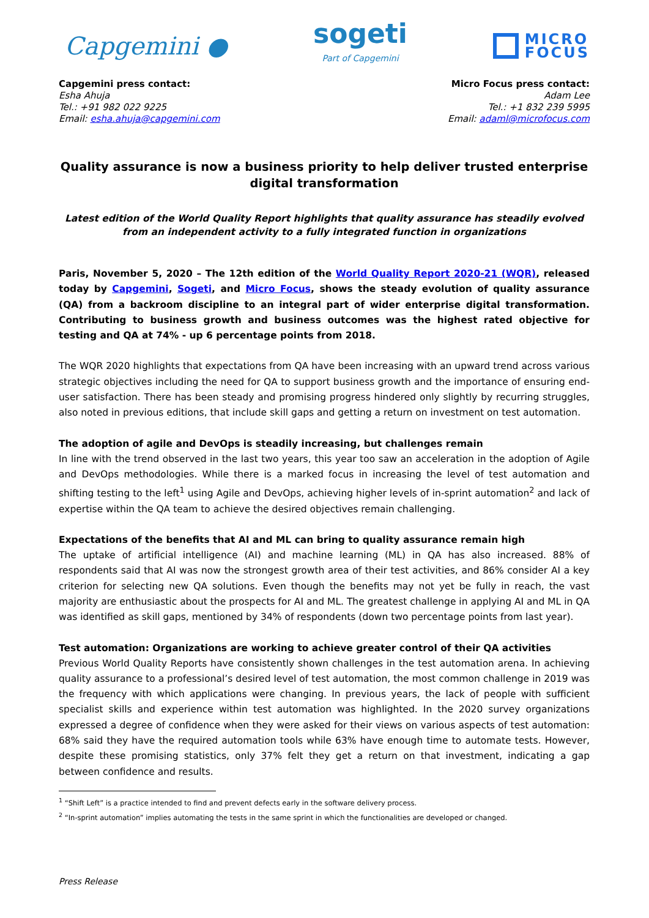Capgemini ●
sogeti
Part of Capgemini
MICRO
FOCUS
Capgemini press contact:
Esha Ahuja
Tel.: +91 982 022 9225
Email: esha.ahuja@capgemini.com
Micro Focus press contact:
Adam Lee
Tel.: +1 832 239 5995
Email: adaml@microfocus.com
Quality assurance is now a business priority to help deliver trusted enterprise digital transformation
Latest edition of the World Quality Report highlights that quality assurance has steadily evolved from an independent activity to a fully integrated function in organizations
Paris, November 5, 2020 – The 12th edition of the World Quality Report 2020-21 (WQR), released today by Capgemini, Sogeti, and Micro Focus, shows the steady evolution of quality assurance (QA) from a backroom discipline to an integral part of wider enterprise digital transformation. Contributing to business growth and business outcomes was the highest rated objective for testing and QA at 74% - up 6 percentage points from 2018.
The WQR 2020 highlights that expectations from QA have been increasing with an upward trend across various strategic objectives including the need for QA to support business growth and the importance of ensuring end-user satisfaction. There has been steady and promising progress hindered only slightly by recurring struggles, also noted in previous editions, that include skill gaps and getting a return on investment on test automation.
The adoption of agile and DevOps is steadily increasing, but challenges remain
In line with the trend observed in the last two years, this year too saw an acceleration in the adoption of Agile and DevOps methodologies. While there is a marked focus in increasing the level of test automation and shifting testing to the left<sup>1</sup> using Agile and DevOps, achieving higher levels of in-sprint automation<sup>2</sup> and lack of expertise within the QA team to achieve the desired objectives remain challenging.
Expectations of the benefits that AI and ML can bring to quality assurance remain high
The uptake of artificial intelligence (AI) and machine learning (ML) in QA has also increased. 88% of respondents said that AI was now the strongest growth area of their test activities, and 86% consider AI a key criterion for selecting new QA solutions. Even though the benefits may not yet be fully in reach, the vast majority are enthusiastic about the prospects for AI and ML. The greatest challenge in applying AI and ML in QA was identified as skill gaps, mentioned by 34% of respondents (down two percentage points from last year).
Test automation: Organizations are working to achieve greater control of their QA activities
Previous World Quality Reports have consistently shown challenges in the test automation arena. In achieving quality assurance to a professional’s desired level of test automation, the most common challenge in 2019 was the frequency with which applications were changing. In previous years, the lack of people with sufficient specialist skills and experience within test automation was highlighted. In the 2020 survey organizations expressed a degree of confidence when they were asked for their views on various aspects of test automation: 68% said they have the required automation tools while 63% have enough time to automate tests. However, despite these promising statistics, only 37% felt they get a return on that investment, indicating a gap between confidence and results.
<sup>1</sup> “Shift Left” is a practice intended to find and prevent defects early in the software delivery process.
<sup>2</sup> “In-sprint automation” implies automating the tests in the same sprint in which the functionalities are developed or changed.
Press Release